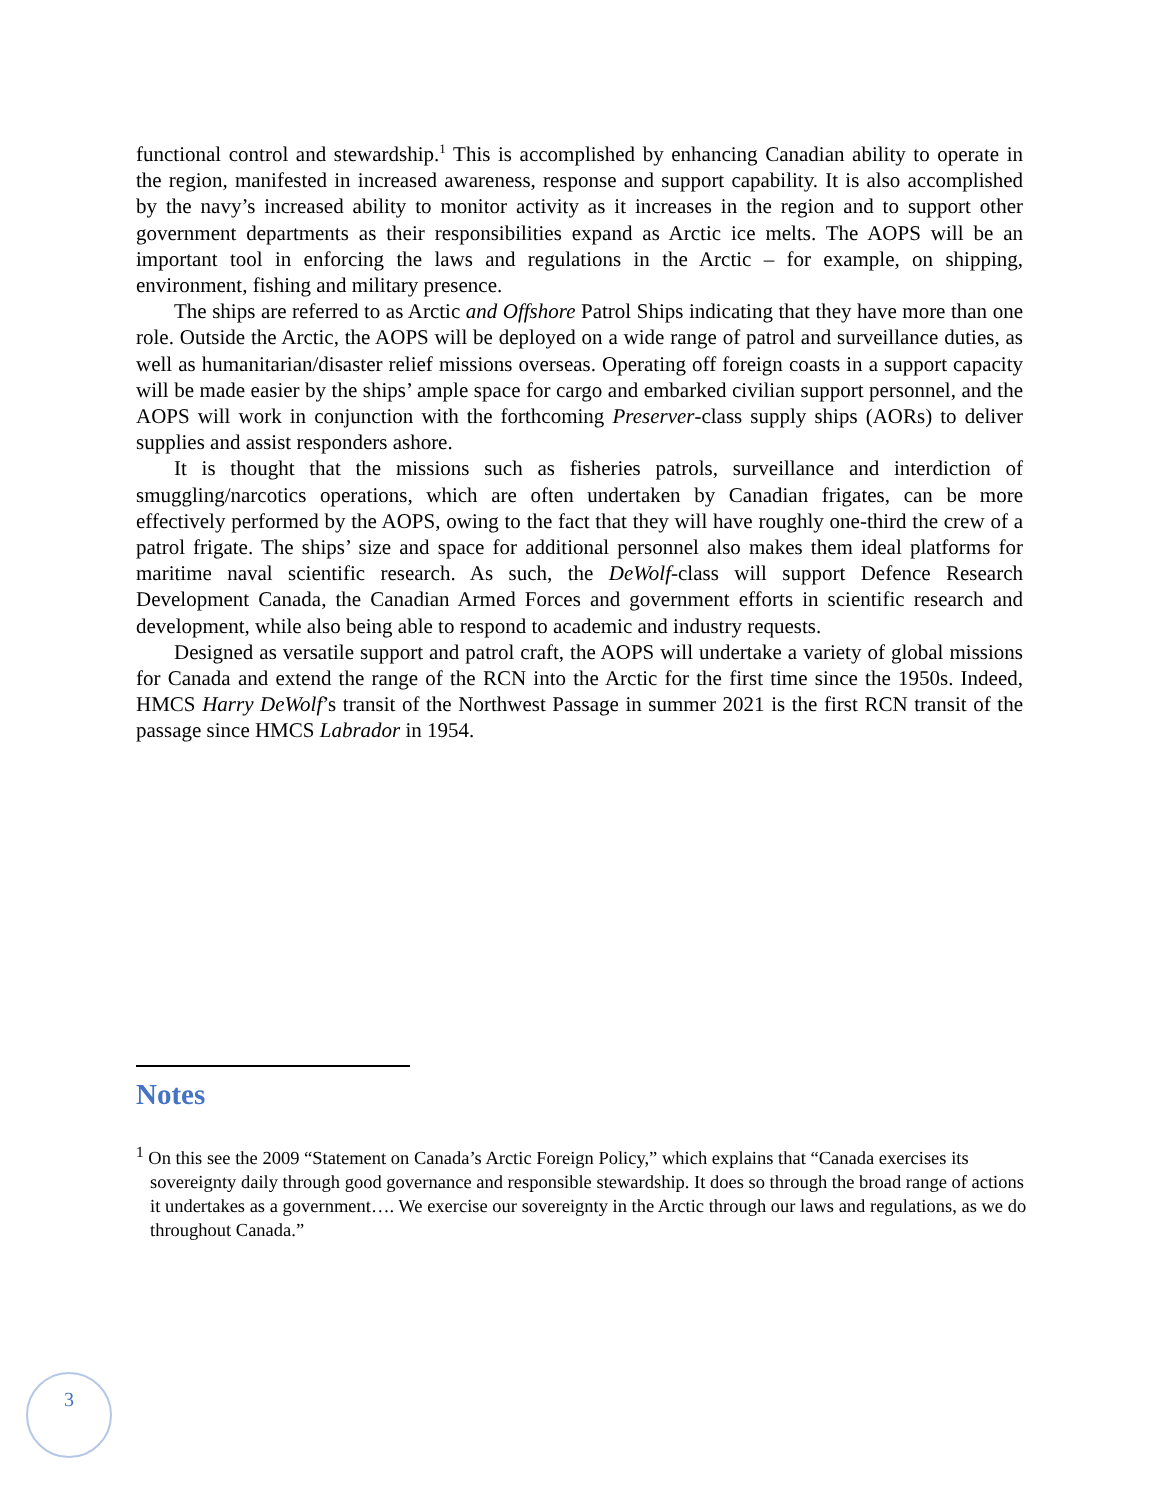functional control and stewardship.<sup>1</sup> This is accomplished by enhancing Canadian ability to operate in the region, manifested in increased awareness, response and support capability. It is also accomplished by the navy’s increased ability to monitor activity as it increases in the region and to support other government departments as their responsibilities expand as Arctic ice melts. The AOPS will be an important tool in enforcing the laws and regulations in the Arctic – for example, on shipping, environment, fishing and military presence.
The ships are referred to as Arctic and Offshore Patrol Ships indicating that they have more than one role. Outside the Arctic, the AOPS will be deployed on a wide range of patrol and surveillance duties, as well as humanitarian/disaster relief missions overseas. Operating off foreign coasts in a support capacity will be made easier by the ships’ ample space for cargo and embarked civilian support personnel, and the AOPS will work in conjunction with the forthcoming Preserver-class supply ships (AORs) to deliver supplies and assist responders ashore.
It is thought that the missions such as fisheries patrols, surveillance and interdiction of smuggling/narcotics operations, which are often undertaken by Canadian frigates, can be more effectively performed by the AOPS, owing to the fact that they will have roughly one-third the crew of a patrol frigate. The ships’ size and space for additional personnel also makes them ideal platforms for maritime naval scientific research. As such, the DeWolf-class will support Defence Research Development Canada, the Canadian Armed Forces and government efforts in scientific research and development, while also being able to respond to academic and industry requests.
Designed as versatile support and patrol craft, the AOPS will undertake a variety of global missions for Canada and extend the range of the RCN into the Arctic for the first time since the 1950s. Indeed, HMCS Harry DeWolf’s transit of the Northwest Passage in summer 2021 is the first RCN transit of the passage since HMCS Labrador in 1954.
Notes
<sup>1</sup> On this see the 2009 “Statement on Canada’s Arctic Foreign Policy,” which explains that “Canada exercises its sovereignty daily through good governance and responsible stewardship. It does so through the broad range of actions it undertakes as a government…. We exercise our sovereignty in the Arctic through our laws and regulations, as we do throughout Canada.”
3